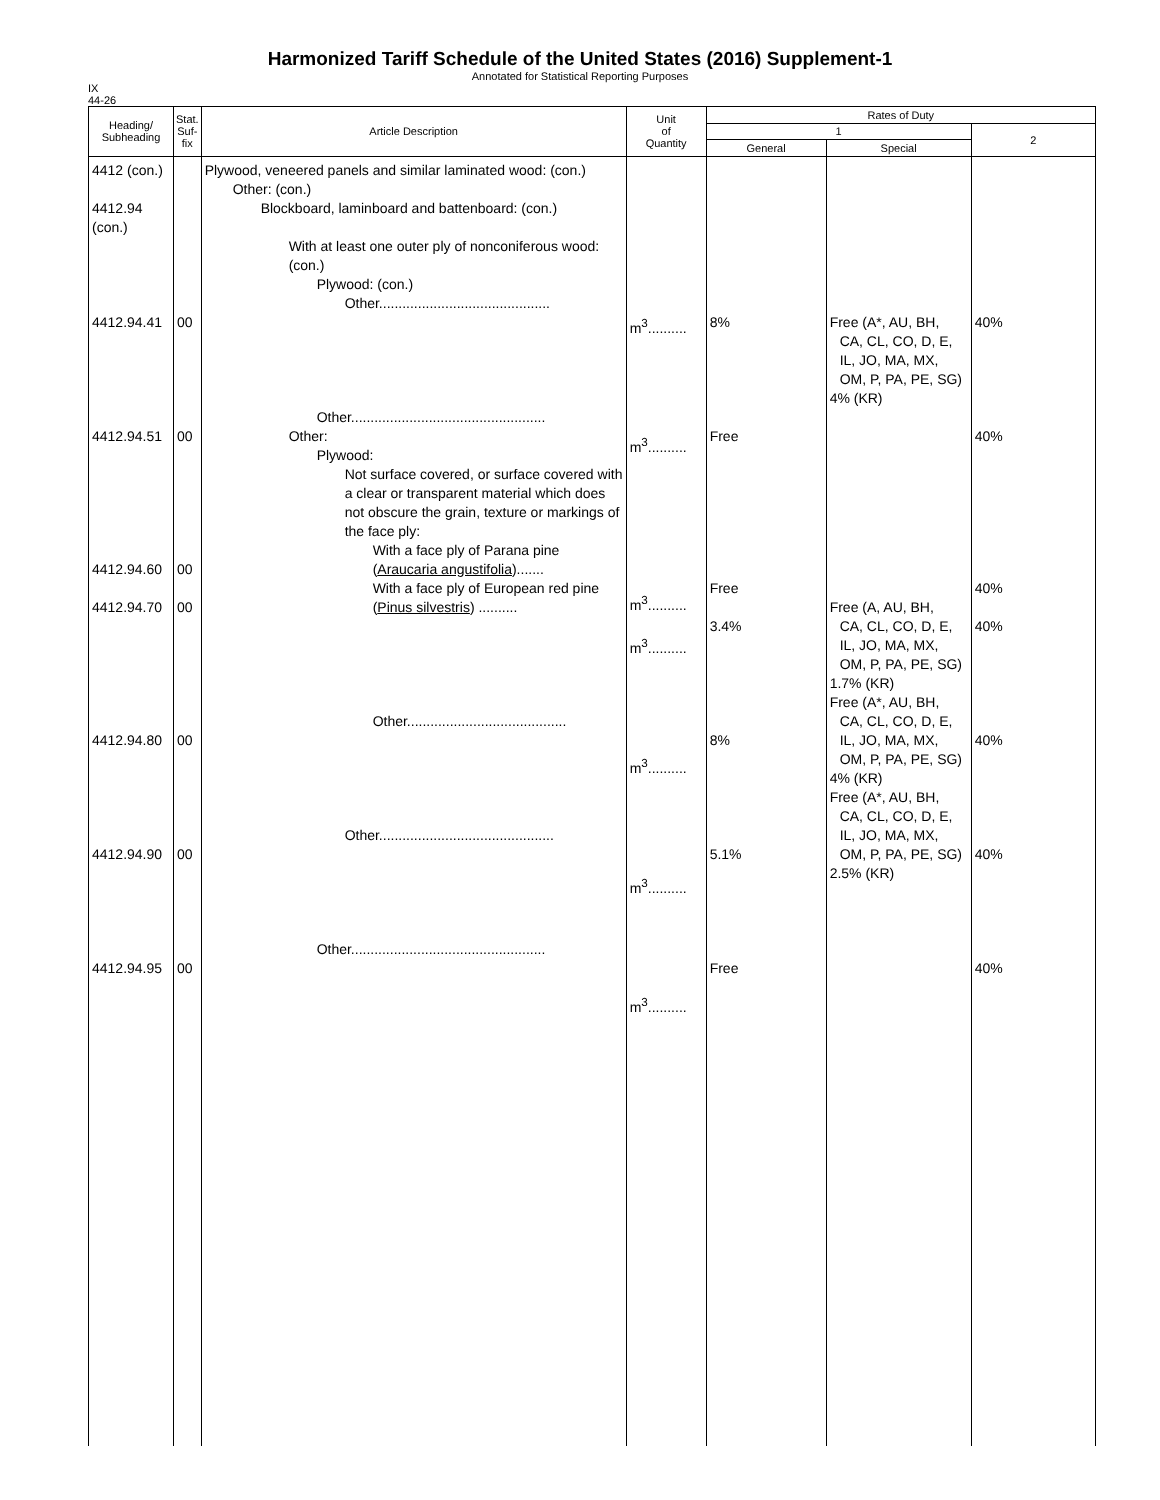Harmonized Tariff Schedule of the United States (2016) Supplement-1
Annotated for Statistical Reporting Purposes
IX
44-26
| Heading/ Subheading | Stat. Suf- fix | Article Description | Unit of Quantity | Rates of Duty | | |
| --- | --- | --- | --- | --- | --- | --- |
| | | | | 1 | | 2 |
| | | | | General | Special | |
| 4412 (con.) 4412.94 (con.) 4412.94.41 4412.94.51 4412.94.60 4412.94.70 4412.94.80 4412.94.90 4412.94.95 | 00 00 00 00 00 00 00 | Plywood, veneered panels and similar laminated wood: (con.) Other: (con.) Blockboard, laminboard and battenboard: (con.) With at least one outer ply of nonconiferous wood: (con.) Plywood: (con.) Other............................................ Other.................................................. Other: Plywood: Not surface covered, or surface covered with a clear or transparent material which does not obscure the grain, texture or markings of the face ply: With a face ply of Parana pine ( Araucaria angustifolia )....... With a face ply of European red pine ( Pinus silvestris ) .......... Other......................................... Other............................................. Other.................................................. | m<sup>3</sup>.......... m<sup>3</sup>.......... m<sup>3</sup>.......... m<sup>3</sup>.......... m<sup>3</sup>.......... m<sup>3</sup>.......... m<sup>3</sup>.......... | 8% Free Free 3.4% 8% 5.1% Free | Free (A*, AU, BH, CA, CL, CO, D, E, IL, JO, MA, MX, OM, P, PA, PE, SG) 4% (KR) Free (A, AU, BH, CA, CL, CO, D, E, IL, JO, MA, MX, OM, P, PA, PE, SG) 1.7% (KR) Free (A*, AU, BH, CA, CL, CO, D, E, IL, JO, MA, MX, OM, P, PA, PE, SG) 4% (KR) Free (A*, AU, BH, CA, CL, CO, D, E, IL, JO, MA, MX, OM, P, PA, PE, SG) 2.5% (KR) | 40% 40% 40% 40% 40% 40% 40% |